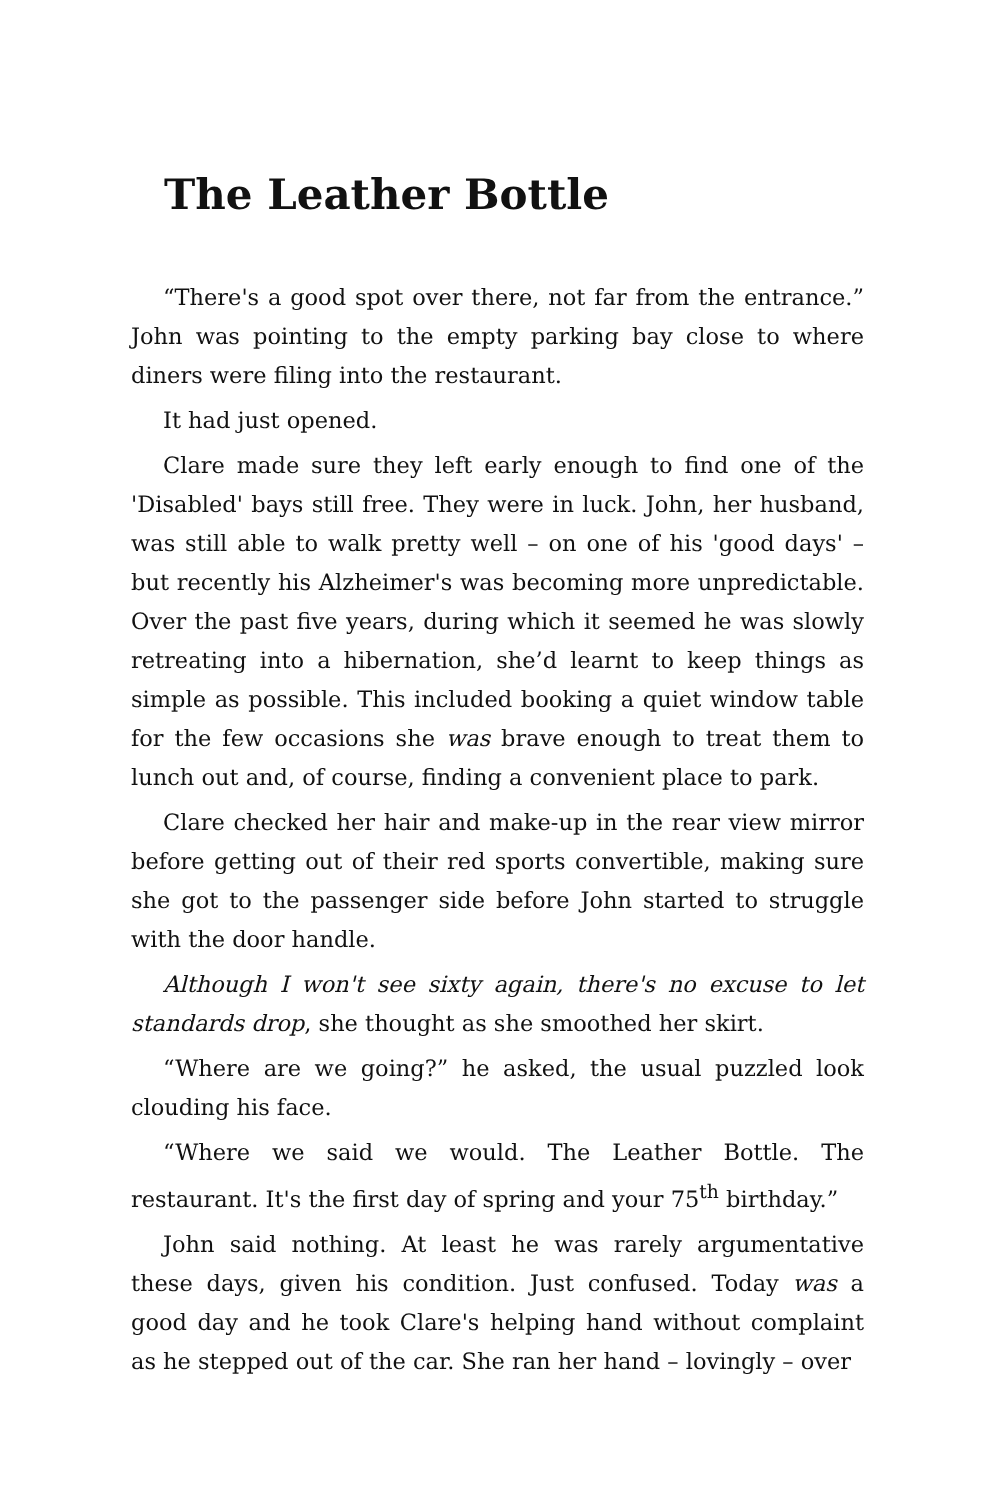The Leather Bottle
“There's a good spot over there, not far from the entrance.” John was pointing to the empty parking bay close to where diners were filing into the restaurant.
It had just opened.
Clare made sure they left early enough to find one of the 'Disabled' bays still free. They were in luck. John, her husband, was still able to walk pretty well – on one of his 'good days' – but recently his Alzheimer's was becoming more unpredictable. Over the past five years, during which it seemed he was slowly retreating into a hibernation, she’d learnt to keep things as simple as possible. This included booking a quiet window table for the few occasions she was brave enough to treat them to lunch out and, of course, finding a convenient place to park.
Clare checked her hair and make-up in the rear view mirror before getting out of their red sports convertible, making sure she got to the passenger side before John started to struggle with the door handle.
Although I won't see sixty again, there's no excuse to let standards drop, she thought as she smoothed her skirt.
“Where are we going?” he asked, the usual puzzled look clouding his face.
“Where we said we would. The Leather Bottle. The restaurant. It's the first day of spring and your 75<sup>th</sup> birthday.”
John said nothing. At least he was rarely argumentative these days, given his condition. Just confused. Today was a good day and he took Clare's helping hand without complaint as he stepped out of the car. She ran her hand – lovingly – over